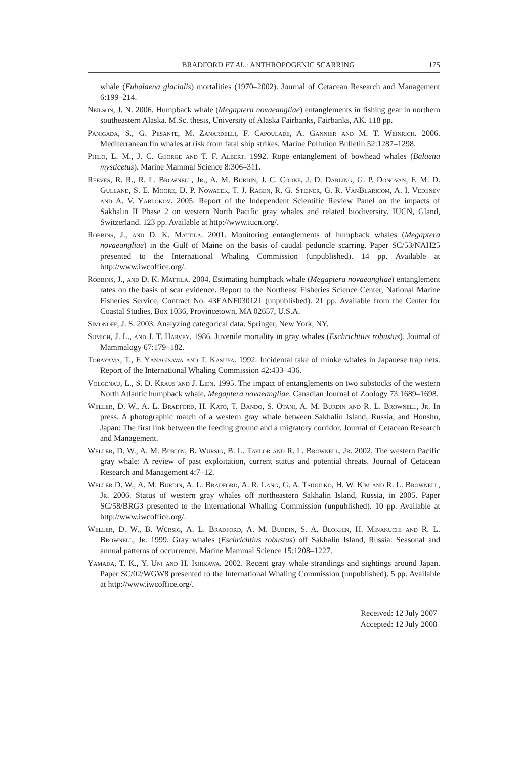BRADFORD ET AL.: ANTHROPOGENIC SCARRING 175
whale (Eubalaena glacialis) mortalities (1970–2002). Journal of Cetacean Research and Management 6:199–214.
Neilson, J. N. 2006. Humpback whale (Megaptera novaeangliae) entanglements in fishing gear in northern southeastern Alaska. M.Sc. thesis, University of Alaska Fairbanks, Fairbanks, AK. 118 pp.
Panigada, S., G. Pesante, M. Zanardelli, F. Capoulade, A. Gannier and M. T. Weinrich. 2006. Mediterranean fin whales at risk from fatal ship strikes. Marine Pollution Bulletin 52:1287–1298.
Philo, L. M., J. C. George and T. F. Albert. 1992. Rope entanglement of bowhead whales (Balaena mysticetus). Marine Mammal Science 8:306–311.
Reeves, R. R., R. L. Brownell, Jr., A. M. Burdin, J. C. Cooke, J. D. Darling, G. P. Donovan, F. M. D. Gulland, S. E. Moore, D. P. Nowacek, T. J. Ragen, R. G. Steiner, G. R. VanBlaricom, A. I. Vedenev and A. V. Yablokov. 2005. Report of the Independent Scientific Review Panel on the impacts of Sakhalin II Phase 2 on western North Pacific gray whales and related biodiversity. IUCN, Gland, Switzerland. 123 pp. Available at http://www.iucn.org/.
Robbins, J., and D. K. Mattila. 2001. Monitoring entanglements of humpback whales (Megaptera novaeangliae) in the Gulf of Maine on the basis of caudal peduncle scarring. Paper SC/53/NAH25 presented to the International Whaling Commission (unpublished). 14 pp. Available at http://www.iwcoffice.org/.
Robbins, J., and D. K. Mattila. 2004. Estimating humpback whale (Megaptera novaeangliae) entanglement rates on the basis of scar evidence. Report to the Northeast Fisheries Science Center, National Marine Fisheries Service, Contract No. 43EANF030121 (unpublished). 21 pp. Available from the Center for Coastal Studies, Box 1036, Provincetown, MA 02657, U.S.A.
Simonoff, J. S. 2003. Analyzing categorical data. Springer, New York, NY.
Sumich, J. L., and J. T. Harvey. 1986. Juvenile mortality in gray whales (Eschrichtius robustus). Journal of Mammalogy 67:179–182.
Tobayama, T., F. Yanagisawa and T. Kasuya. 1992. Incidental take of minke whales in Japanese trap nets. Report of the International Whaling Commission 42:433–436.
Volgenau, L., S. D. Kraus and J. Lien. 1995. The impact of entanglements on two substocks of the western North Atlantic humpback whale, Megaptera novaeangliae. Canadian Journal of Zoology 73:1689–1698.
Weller, D. W., A. L. Bradford, H. Kato, T. Bando, S. Otani, A. M. Burdin and R. L. Brownell, Jr. In press. A photographic match of a western gray whale between Sakhalin Island, Russia, and Honshu, Japan: The first link between the feeding ground and a migratory corridor. Journal of Cetacean Research and Management.
Weller, D. W., A. M. Burdin, B. Würsig, B. L. Taylor and R. L. Brownell, Jr. 2002. The western Pacific gray whale: A review of past exploitation, current status and potential threats. Journal of Cetacean Research and Management 4:7–12.
Weller D. W., A. M. Burdin, A. L. Bradford, A. R. Lang, G. A. Tsidulko, H. W. Kim and R. L. Brownell, Jr. 2006. Status of western gray whales off northeastern Sakhalin Island, Russia, in 2005. Paper SC/58/BRG3 presented to the International Whaling Commission (unpublished). 10 pp. Available at http://www.iwcoffice.org/.
Weller, D. W., B. Würsig, A. L. Bradford, A. M. Burdin, S. A. Blokhin, H. Minakuchi and R. L. Brownell, Jr. 1999. Gray whales (Eschrichtius robustus) off Sakhalin Island, Russia: Seasonal and annual patterns of occurrence. Marine Mammal Science 15:1208–1227.
Yamada, T. K., Y. Uni and H. Ishikawa. 2002. Recent gray whale strandings and sightings around Japan. Paper SC/02/WGW8 presented to the International Whaling Commission (unpublished). 5 pp. Available at http://www.iwcoffice.org/.
Received: 12 July 2007
Accepted: 12 July 2008